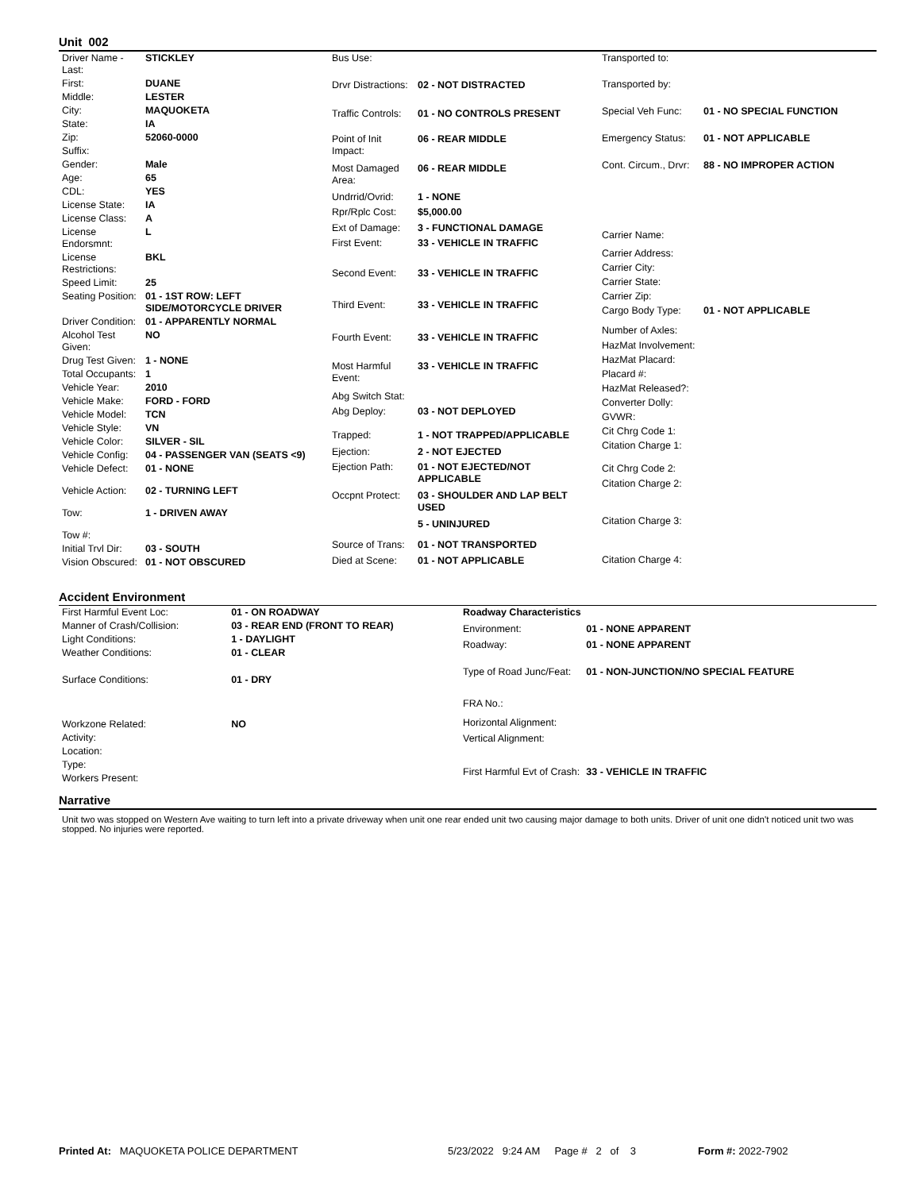Unit 002
| Driver Name - Last: | STICKLEY |
| First: | DUANE |
| Middle: | LESTER |
| City: | MAQUOKETA |
| State: | IA |
| Zip: | 52060-0000 |
| Suffix: | |
| Gender: | Male |
| Age: | 65 |
| CDL: | YES |
| License State: | IA |
| License Class: | A |
| License Endorsmnt: | L |
| License Restrictions: | BKL |
| Speed Limit: | 25 |
| Seating Position: | 01 - 1ST ROW: LEFT SIDE/MOTORCYCLE DRIVER |
| Driver Condition: | 01 - APPARENTLY NORMAL |
| Alcohol Test Given: | NO |
| Drug Test Given: | 1 - NONE |
| Total Occupants: | 1 |
| Vehicle Year: | 2010 |
| Vehicle Make: | FORD - FORD |
| Vehicle Model: | TCN |
| Vehicle Style: | VN |
| Vehicle Color: | SILVER - SIL |
| Vehicle Config: | 04 - PASSENGER VAN (SEATS <9) |
| Vehicle Defect: | 01 - NONE |
| Vehicle Action: | 02 - TURNING LEFT |
| Tow: | 1 - DRIVEN AWAY |
| Tow #: | |
| Initial Trvl Dir: | 03 - SOUTH |
| Vision Obscured: | 01 - NOT OBSCURED |
| Bus Use: | |
| Drvr Distractions: | 02 - NOT DISTRACTED |
| Traffic Controls: | 01 - NO CONTROLS PRESENT |
| Point of Init Impact: | 06 - REAR MIDDLE |
| Most Damaged Area: | 06 - REAR MIDDLE |
| Undrrid/Ovrid: | 1 - NONE |
| Rpr/Rplc Cost: | $5,000.00 |
| Ext of Damage: | 3 - FUNCTIONAL DAMAGE |
| First Event: | 33 - VEHICLE IN TRAFFIC |
| Second Event: | 33 - VEHICLE IN TRAFFIC |
| Third Event: | 33 - VEHICLE IN TRAFFIC |
| Fourth Event: | 33 - VEHICLE IN TRAFFIC |
| Most Harmful Event: | 33 - VEHICLE IN TRAFFIC |
| Abg Switch Stat: | |
| Abg Deploy: | 03 - NOT DEPLOYED |
| Trapped: | 1 - NOT TRAPPED/APPLICABLE |
| Ejection: | 2 - NOT EJECTED |
| Ejection Path: | 01 - NOT EJECTED/NOT APPLICABLE |
| Occpnt Protect: | 03 - SHOULDER AND LAP BELT USED |
| | 5 - UNINJURED |
| Source of Trans: | 01 - NOT TRANSPORTED |
| Died at Scene: | 01 - NOT APPLICABLE |
| Transported to: | |
| Transported by: | |
| Special Veh Func: | 01 - NO SPECIAL FUNCTION |
| Emergency Status: | 01 - NOT APPLICABLE |
| Cont. Circum., Drvr: | 88 - NO IMPROPER ACTION |
| Carrier Name: | |
| Carrier Address: | |
| Carrier City: | |
| Carrier State: | |
| Carrier Zip: | |
| Cargo Body Type: | 01 - NOT APPLICABLE |
| Number of Axles: | |
| HazMat Involvement: | |
| HazMat Placard: | |
| Placard #: | |
| HazMat Released?: | |
| Converter Dolly: | |
| GVWR: | |
| Cit Chrg Code 1: | |
| Citation Charge 1: | |
| Cit Chrg Code 2: | |
| Citation Charge 2: | |
| Citation Charge 3: | |
| Citation Charge 4: | |
Accident Environment
| First Harmful Event Loc: | 01 - ON ROADWAY |
| Manner of Crash/Collision: | 03 - REAR END (FRONT TO REAR) |
| Light Conditions: | 1 - DAYLIGHT |
| Weather Conditions: | 01 - CLEAR |
| Surface Conditions: | 01 - DRY |
| Workzone Related: | NO |
| Activity: | |
| Location: | |
| Type: | |
| Workers Present: | |
| Roadway Characteristics | |
| Environment: | 01 - NONE APPARENT |
| Roadway: | 01 - NONE APPARENT |
| Type of Road Junc/Feat: | 01 - NON-JUNCTION/NO SPECIAL FEATURE |
| FRA No.: | |
| Horizontal Alignment: | |
| Vertical Alignment: | |
| First Harmful Evt of Crash: | 33 - VEHICLE IN TRAFFIC |
Narrative
Unit two was stopped on Western Ave waiting to turn left into a private driveway when unit one rear ended unit two causing major damage to both units. Driver of unit one didn't noticed unit two was stopped. No injuries were reported.
Printed At: MAQUOKETA POLICE DEPARTMENT 5/23/2022 9:24 AM Page # 2 of 3 Form #: 2022-7902